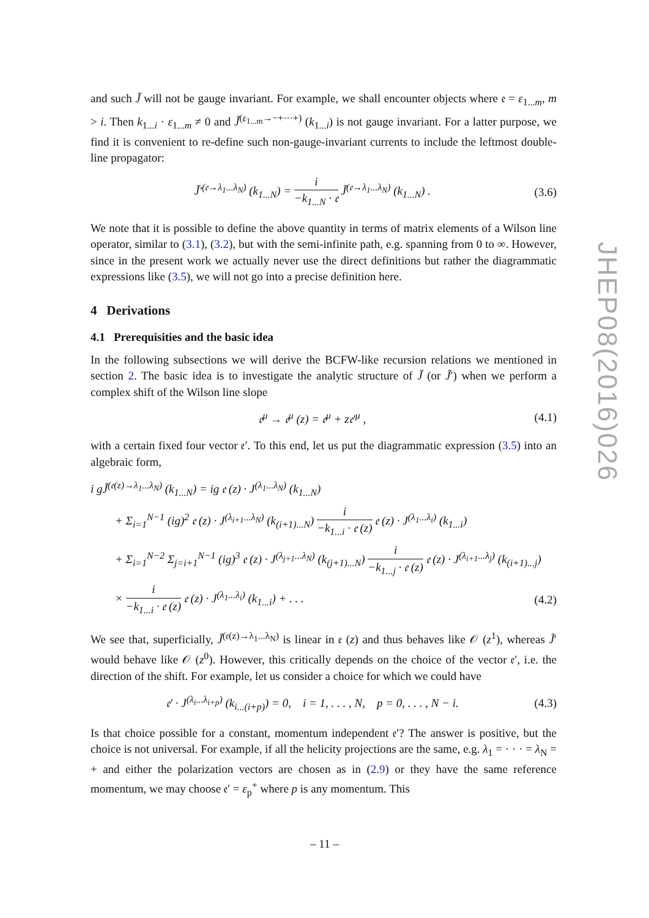and such J̃ will not be gauge invariant. For example, we shall encounter objects where 𝔢 = ε<sub>1...m</sub>, m > i. Then k<sub>1...i</sub> · ε<sub>1...m</sub> ≠ 0 and J̃<sup>(ε<sub>1...m</sub>→−+···+)</sup> (k<sub>1...i</sub>) is not gauge invariant. For a latter purpose, we find it is convenient to re-define such non-gauge-invariant currents to include the leftmost double-line propagator:
J̃′<sup>(𝔢→λ<sub>1</sub>...λ<sub>N</sub>)</sup> (k<sub>1...N</sub>) = i −k<sub>1...N</sub> · 𝔢 J̃<sup>(𝔢→λ<sub>1</sub>...λ<sub>N</sub>)</sup> (k<sub>1...N</sub>) .
(3.6)
We note that it is possible to define the above quantity in terms of matrix elements of a Wilson line operator, similar to (3.1), (3.2), but with the semi-infinite path, e.g. spanning from 0 to ∞. However, since in the present work we actually never use the direct definitions but rather the diagrammatic expressions like (3.5), we will not go into a precise definition here.
4 Derivations
4.1 Prerequisities and the basic idea
In the following subsections we will derive the BCFW-like recursion relations we mentioned in section 2. The basic idea is to investigate the analytic structure of J̃ (or J̃′) when we perform a complex shift of the Wilson line slope
𝔢<sup>μ</sup> → 𝔢<sup>μ</sup> (z) = 𝔢<sup>μ</sup> + z𝔢′<sup>μ</sup> , (4.1)
with a certain fixed four vector 𝔢′. To this end, let us put the diagrammatic expression (3.5) into an algebraic form,
i gJ̃<sup>(𝔢(z)→λ<sub>1</sub>...λ<sub>N</sub>)</sup> (k<sub>1...N</sub>) = ig 𝔢 (z) · J<sup>(λ<sub>1</sub>...λ<sub>N</sub>)</sup> (k<sub>1...N</sub>)
+ Σ<sub>i=1</sub><sup>N−1</sup> (ig)<sup>2</sup> 𝔢 (z) · J<sup>(λ<sub>i+1</sub>...λ<sub>N</sub>)</sup> (k<sub>(i+1)...N</sub>) i −k<sub>1...i</sub> · 𝔢 (z) 𝔢 (z) · J<sup>(λ<sub>1</sub>...λ<sub>i</sub>)</sup> (k<sub>1...i</sub>)
+ Σ<sub>i=1</sub><sup>N−2</sup> Σ<sub>j=i+1</sub><sup>N−1</sup> (ig)<sup>3</sup> 𝔢 (z) · J<sup>(λ<sub>j+1</sub>...λ<sub>N</sub>)</sup> (k<sub>(j+1)...N</sub>) i −k<sub>1...j</sub> · 𝔢 (z) 𝔢 (z) · J<sup>(λ<sub>i+1</sub>...λ<sub>j</sub>)</sup> (k<sub>(i+1)...j</sub>)
× i −k<sub>1...i</sub> · 𝔢 (z) 𝔢 (z) · J<sup>(λ<sub>1</sub>...λ<sub>i</sub>)</sup> (k<sub>1...i</sub>) + . . .
(4.2)
We see that, superficially, J̃<sup>(𝔢(z)→λ<sub>1</sub>...λ<sub>N</sub>)</sup> is linear in 𝔢 (z) and thus behaves like 𝒪 (z<sup>1</sup>), whereas J̃′ would behave like 𝒪 (z<sup>0</sup>). However, this critically depends on the choice of the vector 𝔢′, i.e. the direction of the shift. For example, let us consider a choice for which we could have
𝔢′ · J<sup>(λ<sub>i</sub>...λ<sub>i+p</sub>)</sup> (k<sub>i...(i+p)</sub>) = 0, i = 1, . . . , N, p = 0, . . . , N − i.
(4.3)
Is that choice possible for a constant, momentum independent 𝔢′? The answer is positive, but the choice is not universal. For example, if all the helicity projections are the same, e.g. λ<sub>1</sub> = · · · = λ<sub>N</sub> = + and either the polarization vectors are chosen as in (2.9) or they have the same reference momentum, we may choose 𝔢′ = ε<sub>p</sub><sup>+</sup> where p is any momentum. This
JHEP08(2016)026
– 11 –